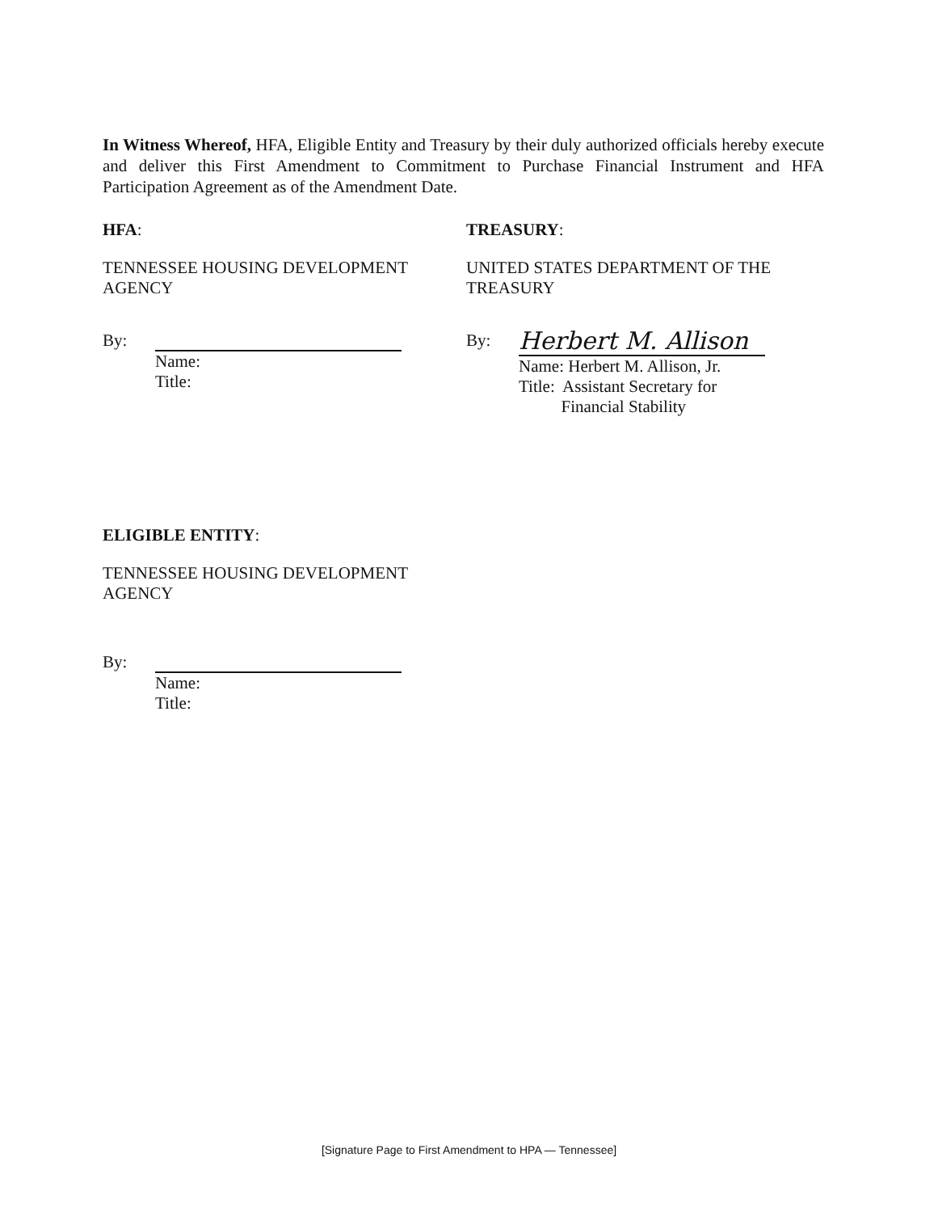In Witness Whereof, HFA, Eligible Entity and Treasury by their duly authorized officials hereby execute and deliver this First Amendment to Commitment to Purchase Financial Instrument and HFA Participation Agreement as of the Amendment Date.
HFA:
TENNESSEE HOUSING DEVELOPMENT
AGENCY
By:
Name:
Title:
TREASURY:
UNITED STATES DEPARTMENT OF THE
TREASURY
By:
Herbert M. Allison
Name: Herbert M. Allison, Jr.
Title: Assistant Secretary for
Financial Stability
ELIGIBLE ENTITY:
TENNESSEE HOUSING DEVELOPMENT
AGENCY
By:
Name:
Title:
[Signature Page to First Amendment to HPA — Tennessee]